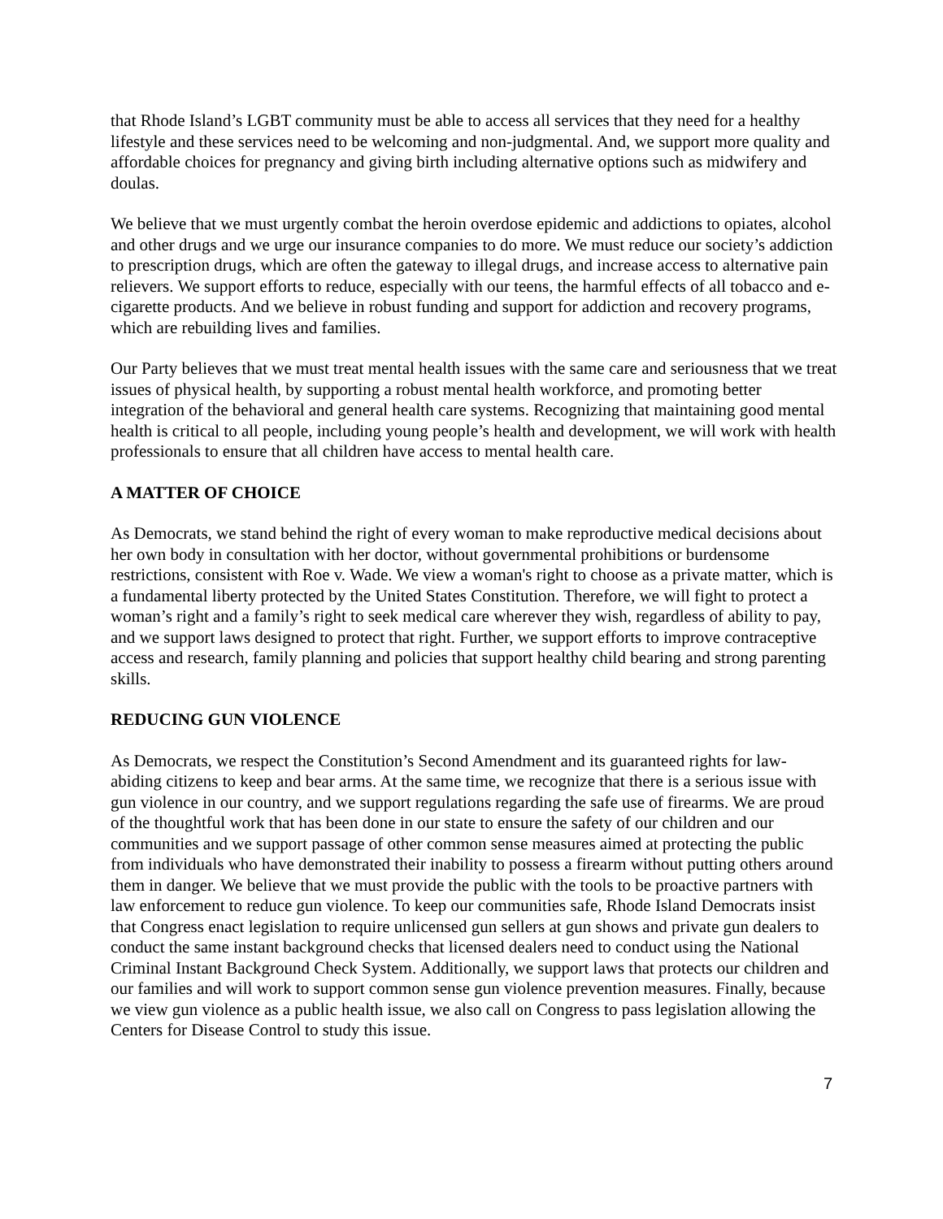that Rhode Island’s LGBT community must be able to access all services that they need for a healthy lifestyle and these services need to be welcoming and non-judgmental. And, we support more quality and affordable choices for pregnancy and giving birth including alternative options such as midwifery and doulas.
We believe that we must urgently combat the heroin overdose epidemic and addictions to opiates, alcohol and other drugs and we urge our insurance companies to do more. We must reduce our society’s addiction to prescription drugs, which are often the gateway to illegal drugs, and increase access to alternative pain relievers. We support efforts to reduce, especially with our teens, the harmful effects of all tobacco and e-cigarette products. And we believe in robust funding and support for addiction and recovery programs, which are rebuilding lives and families.
Our Party believes that we must treat mental health issues with the same care and seriousness that we treat issues of physical health, by supporting a robust mental health workforce, and promoting better integration of the behavioral and general health care systems. Recognizing that maintaining good mental health is critical to all people, including young people’s health and development, we will work with health professionals to ensure that all children have access to mental health care.
A MATTER OF CHOICE
As Democrats, we stand behind the right of every woman to make reproductive medical decisions about her own body in consultation with her doctor, without governmental prohibitions or burdensome restrictions, consistent with Roe v. Wade. We view a woman's right to choose as a private matter, which is a fundamental liberty protected by the United States Constitution. Therefore, we will fight to protect a woman’s right and a family’s right to seek medical care wherever they wish, regardless of ability to pay, and we support laws designed to protect that right. Further, we support efforts to improve contraceptive access and research, family planning and policies that support healthy child bearing and strong parenting skills.
REDUCING GUN VIOLENCE
As Democrats, we respect the Constitution’s Second Amendment and its guaranteed rights for law-abiding citizens to keep and bear arms. At the same time, we recognize that there is a serious issue with gun violence in our country, and we support regulations regarding the safe use of firearms. We are proud of the thoughtful work that has been done in our state to ensure the safety of our children and our communities and we support passage of other common sense measures aimed at protecting the public from individuals who have demonstrated their inability to possess a firearm without putting others around them in danger. We believe that we must provide the public with the tools to be proactive partners with law enforcement to reduce gun violence. To keep our communities safe, Rhode Island Democrats insist that Congress enact legislation to require unlicensed gun sellers at gun shows and private gun dealers to conduct the same instant background checks that licensed dealers need to conduct using the National Criminal Instant Background Check System. Additionally, we support laws that protects our children and our families and will work to support common sense gun violence prevention measures. Finally, because we view gun violence as a public health issue, we also call on Congress to pass legislation allowing the Centers for Disease Control to study this issue.
7